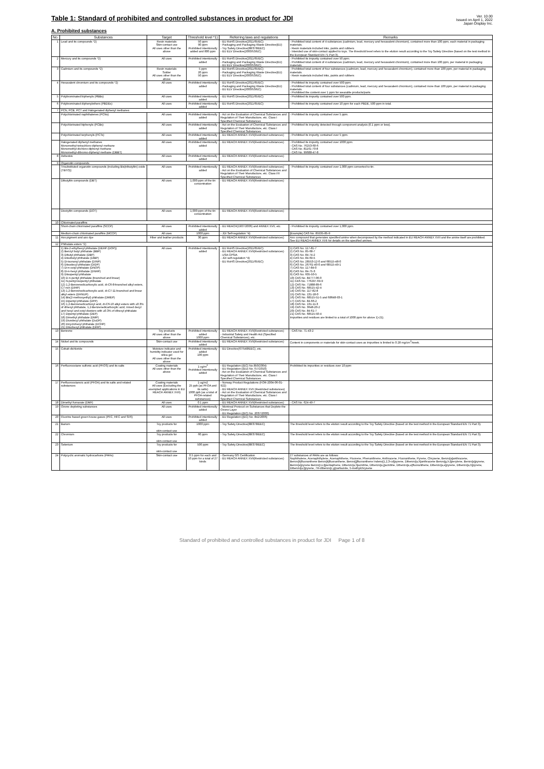Table 1: Standard of prohibited and controlled substances in product for JDI
Ver. 10.00
Issued on April 1, 2022
Japan Display Inc.
A. Prohibited substances
| No. | Substances | Target | Threshold level *1) | Referring laws and regulations | Remarks |
| --- | --- | --- | --- | --- | --- |
| 1 | Lead and its compounds *2) | Resin materials Skin-contact use All uses other than the above | 50 ppm 90 ppm Prohibited intentionally added and 800 ppm | - EU RoHS Directive(2011/65/EC) - Packaging and Packaging Waste Directive(EU) - Toy Safety Directive(88/378/EEC) - EU ELV Directive(2000/53/EC) | - Prohibited total content of 4 substances (cadmium, lead, mercury and hexavalent chromium), contained more than 100 ppm, each material in packaging materials. - Resin materials included inks, paints and rubbers - Intended use of skin-contact applied to toys. The threshold level refers to the elution result according to the Toy Safety Directive (based on the test method in the European Standard EN 71 Part 3). |
| 2 | Mercury and its compounds *2) | All uses | Prohibited intentionally added | - EU RoHS Directive(2011/65/EC) - Packaging and Packaging Waste Directive(EU) - EU ELV Directive(2000/53/EC) | - Prohibited its impurity contained over 50 ppm. - Prohibited total content of 4 substances (cadmium, lead, mercury and hexavalent chromium), contained more than 100 ppm, per material in packaging materials. |
| 3 | Cadmium and its compounds *2) | Resin materials Solder All uses other than the above | 5 ppm 20 ppm 50 ppm | - EU RoHS Directive(2011/65/EC) - Packaging and Packaging Waste Directive(EU) - EU ELV Directive(2000/53/EC) | - Prohibited total content of four substances (cadmium, lead, mercury and hexavalent chromium), contained more than 100 ppm, per material in packaging materials. - Resin materials included inks, paints and rubbers |
| 4 | Hexavalent chromium and its compounds *2) | All uses | Prohibited intentionally added | - EU RoHS Directive(2011/65/EC) - Packaging and Packaging Waste Directive(EU) - EU ELV Directive(2000/53/EC) | - Prohibited its impurity contained over 500 ppm. - Prohibited total content of four substances (cadmium, lead, mercury and hexavalent chromium), contained more than 100 ppm, per material in packaging materials. - Prohibited the content over 1 ppm for wearable products/parts. |
| 5 | Polybrominated biphenyls (PBBs) | All uses | Prohibited intentionally added | - EU RoHS Directive(2011/65/EC) | - Prohibited its impurity contained over 500 ppm. |
| 6 | Polybrominated diphenylethers (PBDEs) | All uses | Prohibited intentionally added | - EU RoHS Directive(2011/65/EC) | - Prohibited its impurity contained over 10 ppm for each PBDE, 500 ppm in total. |
| 7 | PCN, PCB, PCT and Halogenated diphenyl methanes | | | | |
| | Polychlorinated naphthalenes (PCNs) | All uses | Prohibited intentionally added | - Act on the Evaluation of Chemical Substances and Regulation of Their Manufacture, etc. Class I Specified Chemical Substances | - Prohibited its impurity contained over 5 ppm. |
| | Polychlorinated biphenyls (PCBs) | All uses | Prohibited intentionally added | - Act on the Evaluation of Chemical Substances and Regulation of Their Manufacture, etc. Class I Specified Chemical Substances | - Prohibited its impurity detected through component analysis (0.1 ppm or less). |
| | Polychlorinated terphenyls (PCTs) | All uses | Prohibited intentionally added | - EU REACH ANNEX XVII(Restricted substances) | - Prohibited its impurity contained over 5 ppm. |
| | Halogenated diphenyl methanes Monomethyl-tetrachloro-diphenyl methane Monomethyl-dichloro-diphenyl methane Monomethyl-dibromo-diphenyl methane (DBBT) | All uses | Prohibited intentionally added | - EU REACH ANNEX XVII(Restricted substances) | - Prohibited its impurity contained over 1000 ppm. - CAS No. 76253-60-6 - CAS No. 81161-70-8 - CAS No. 99688-47-8 |
| 8 | Asbestos | All uses | Prohibited intentionally added | - EU REACH ANNEX XVII(Restricted substances) | |
| 9 | Organotin compounds | | | | |
| | Trisubstituted organotin compounds (including Bis(tributyltin) oxide (TBTO)) | All uses | Prohibited intentionally added | - EU REACH ANNEX XVII(Restricted substances) - Act on the Evaluation of Chemical Substances and Regulation of Their Manufacture, etc. Class I/II Specified Chemical Substances | - Prohibited its impurity contained over 1,000 ppm converted to tin. |
| | Dibutyltin compounds (DBT) | All uses | 1,000 ppm of the tin concentration | - EU REACH ANNEX XVII(Restricted substances) | |
| | Dioctyltin compounds (DOT) | All uses | 1,000 ppm of the tin concentration | - EU REACH ANNEX XVII(Restricted substances) | |
| 10 | Chlorinated paraffins | | | | |
| | Short-chain chlorinated paraffins (SCCP) | All uses | Prohibited intentionally added | - EU REACH(1907/2006) and ANNEX XVII, etc. | - Prohibited its impurity contained over 1,000 ppm. |
| | Medium-chain chlorinated paraffins (MCCP) | All uses | 1000 ppm | - JDI Self-regulation *4) | [Example] CAS No. 85535-85-9 |
| 11 | Azo pigment and azo dye | Fiber and leather products | 30 ppm | - EU REACH ANNEX XVII(Restricted substances) | Azo compound that generates specified amine when decomposed by the method indicated in EU REACH ANNEX XVII and the amine itself are prohibited. See EU REACH ANNEX XVII for details on the specified amines. |
| 12 | Phthalate esters *2) | | | | |
| | 1) Bis-2-ethylhexyl phthalate (DEHP (DOP)) 2) Benzyl butyl phthalate (BBP) 3) Dibutyl phthalate (DBP) 4) Diisobutyl phthalate (DIBP) 5) Di-isononyl phthalate (DINP) 6) Diisodecyl phthalate (DIDP) 7) Di-n-octyl phthalate (DNOP) 8) Di-n-hexyl phthalate (DNHP) 9) Diisopentyl phthalate 10) D-n-pentyl phthalate (branched and linear) 11) N-pentyl-isopentyl phthalate 12) 1,2-Benzenedicarboxylic acid, di-C6-8-branched alkyl esters, C7-rich (DIHP) 13) 1,2-Benzenedicarboxylic acid, di-C7-11-branched and linear alkyl esters (DHNUP) 14) Bis(2-methoxyethyl) phthalate (DMEP) 15) Dipentyl phthalate (DPP) 16) 1,2-Benzenedicarboxyl acid, di-C6-10 alkyl esters with ≥0.3% of dihexyl phthalate, 1,2-Benzenedicarboxylic acid, mixed decyl and hexyl and octyl diesters with ≥0.3% of dihexyl phthalate 17) Dipentyl phthalate (DEP) 18) Dimethyl phthalate (DMP) 19) Diundecyl phthalate (DuDP) 20) Dicyclohexyl phthalate (DCHP) 21) Diisohexyl phthalate (DiHP) | All uses | Prohibited intentionally added | - EU RoHS Directive(2011/65/EC) - EU REACH ANNEX XVII(Restricted substances) - USA CPSIA - JDI self-regulation *4) - EU RoHS Directive(2011/65/EC) | 1) CAS No. 117-81-7 2) CAS No. 85-68-7 3) CAS No. 84-74-2 4) CAS No. 84-69-5 5) CAS No. 28553-12-0 and 68515-48-0 6) CAS No. 26761-40-0 and 68515-49-1 7) CAS No. 117-84-0 8) CAS No. 84-75-3 9) CAS No. 605-50-5 10) CAS No. 84777-06-0 11) CAS No. 776297-69-9 12) CAS No. 71888-89-6 13) CAS No. 68515-42-4 14) CAS No. 117-82-8 15) CAS No. 131-18-0 16) CAS No. 68515-51-5 and 68648-93-1 17) CAS No. 84-66-2 18) CAS No. 131-11-3 19) CAS No. 3648-20-2 20) CAS No. 84-61-7 21) CAS No. 68515-50-4 Impurities and residues are limited to a total of 1000 ppm for above 1)-21). |
| 13 | Benzene | Toy products All uses other than the above | Prohibited intentionally added 1000 ppm | - EU REACH ANNEX XVII(Restricted substances) - Industrial Safety and Health Act (Specified Chemical Substances), etc. | - CAS No. 71-43-2 |
| 14 | Nickel and its compounds | Skin-contact use | Prohibited intentionally added | - EU REACH ANNEX XVII(Restricted substances) | Content in components or materials for skin-contact uses as impurities is limited to 0.28 mg/cm<sup>2</sup>/week. |
| 15 | Cobalt dichloride | Moisture indicator and humidity indicator used for silica gel All uses other than the above | Prohibited intentionally added 100 ppm | - EU Directive(67/548/EEC), etc. | |
| 16 | Perfluorooctane sulfonic acid (PFOS) and its salts | Coating materials All uses other than the above | 1 ug/m<sup>2</sup> Prohibited intentionally added | - EU Regulation ((EC) No.850/2004) - EU Regulation ((EU) No.757/2010) - Act on the Evaluation of Chemical Substances and Regulation of Their Manufacture, etc. Class I Specified Chemical Substances | Prohibited its impurities or residues over 10 ppm |
| 17 | Perfluorooctanoic acid (PFOA) and its salts and related substances | Coating materials All uses (Excluding the exempted applications in EU REACH ANNEX XVII) | 1 ug/m2 25 ppb (as PFOA and its salts) 1000 ppb (as a total of PFOA-related substances) | - Norway Product Regulations (FOR-2004-06-01-922) - EU REACH ANNEX XVII (Restricted substances) - Act on the Evaluation of Chemical Substances and Regulation of Their Manufacture, etc. Class I Specified Chemical Substances | |
| 18 | Dimethyl fumarate (DMF) | All uses | 0.1 ppm | - EU REACH ANNEX XVII(Restricted substances) | - CAS No. 624-49-7 |
| 19 | Ozone depleting substances | All uses | Prohibited intentionally added | - Montreal Protocol on Substances that Deplete the Ozone Layer - EU Regulation ((EC) No. 2037/2000) | |
| 20 | Fluorine based green house gases (PFC, HFC and SF6) | All uses | Prohibited intentionally added | - EU Regulation ((EC) No. 842/2006) | |
| 21 | Barium | Toy products for skin-contact use | 1000 ppm | - Toy Safety Directive(88/378/EEC) | The threshold level refers to the elution result according to the Toy Safety Directive (based on the test method in the European Standard EN 71 Part 3). |
| 22 | Chromium | Toy products for skin-contact use | 60 ppm | - Toy Safety Directive(88/378/EEC) | The threshold level refers to the elution result according to the Toy Safety Directive (based on the test method in the European Standard EN 71 Part 3). |
| 23 | Selenium | Toy products for skin-contact use | 500 ppm | - Toy Safety Directive(88/378/EEC) | The threshold level refers to the elution result according to the Toy Safety Directive (based on the test method in the European Standard EN 71 Part 3). |
| 24 | Polycyclic aromatic hydrocarbons (PAHs) | Skin-contact use | 0.5 ppm for each and 10 ppm for a total of 27 kinds | - Germany GS Certification - EU REACH ANNEX XVII(Restricted substances) | 27 substances of PAHs are as follows: Naphthalene, Acenaphthylene, Acenaphthene, Fluorene, Phenanthrene, Anthracene, Fluoranthene, Pyrene, Chrysene, Benzo[a]anthracene, Benzo[b]fluoranthene Benzo[k]fluoranthene, Benzo[j]fluoranthene Indeno[1,2,3-cd]pyrene, Dibenzo[a,h]anthracene Benzo[g,h,i]perylene, Benzo[a]pyrene, Benzo[e]pyrene Benzo[r,s,t]pentaphene, Dibenzo[a,h]acridine, Dibenzo[a,j]acridine, Dibenzo[a,e]fluoranthene, Dibenzo[a,e]pyrene, Dibenzo[a,h]pyrene, Dibenzo[a,l]pyrene, 7H-dibenzo[c,g]carbazole, 5-methylchrysene |
Standard of prohibited and controlled substances in product for JDI Page 1 of 8